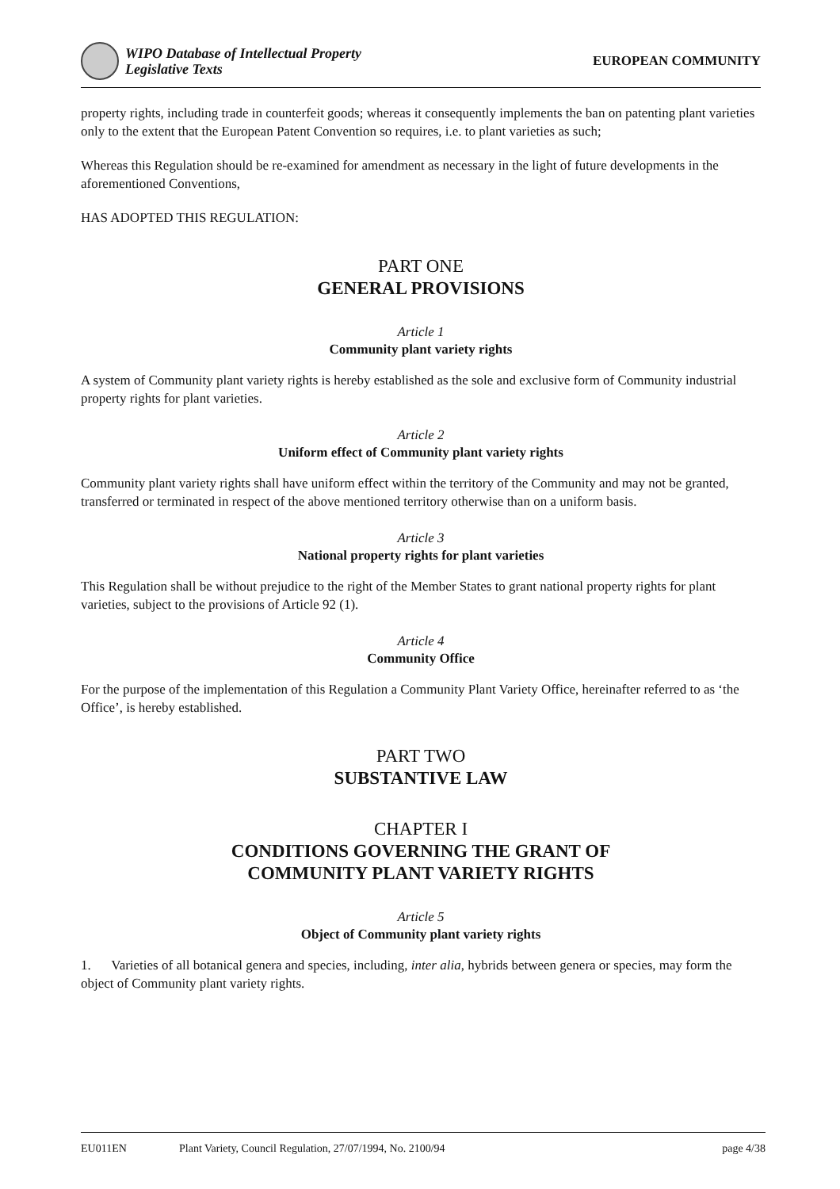WIPO Database of Intellectual Property
Legislative Texts
EUROPEAN COMMUNITY
property rights, including trade in counterfeit goods; whereas it consequently implements the ban on patenting plant varieties only to the extent that the European Patent Convention so requires, i.e. to plant varieties as such;
Whereas this Regulation should be re-examined for amendment as necessary in the light of future developments in the aforementioned Conventions,
HAS ADOPTED THIS REGULATION:
PART ONE
GENERAL PROVISIONS
Article 1
Community plant variety rights
A system of Community plant variety rights is hereby established as the sole and exclusive form of Community industrial property rights for plant varieties.
Article 2
Uniform effect of Community plant variety rights
Community plant variety rights shall have uniform effect within the territory of the Community and may not be granted, transferred or terminated in respect of the above mentioned territory otherwise than on a uniform basis.
Article 3
National property rights for plant varieties
This Regulation shall be without prejudice to the right of the Member States to grant national property rights for plant varieties, subject to the provisions of Article 92 (1).
Article 4
Community Office
For the purpose of the implementation of this Regulation a Community Plant Variety Office, hereinafter referred to as ‘the Office’, is hereby established.
PART TWO
SUBSTANTIVE LAW
CHAPTER I
CONDITIONS GOVERNING THE GRANT OF
COMMUNITY PLANT VARIETY RIGHTS
Article 5
Object of Community plant variety rights
1. Varieties of all botanical genera and species, including, inter alia, hybrids between genera or species, may form the object of Community plant variety rights.
EU011EN Plant Variety, Council Regulation, 27/07/1994, No. 2100/94 page 4/38